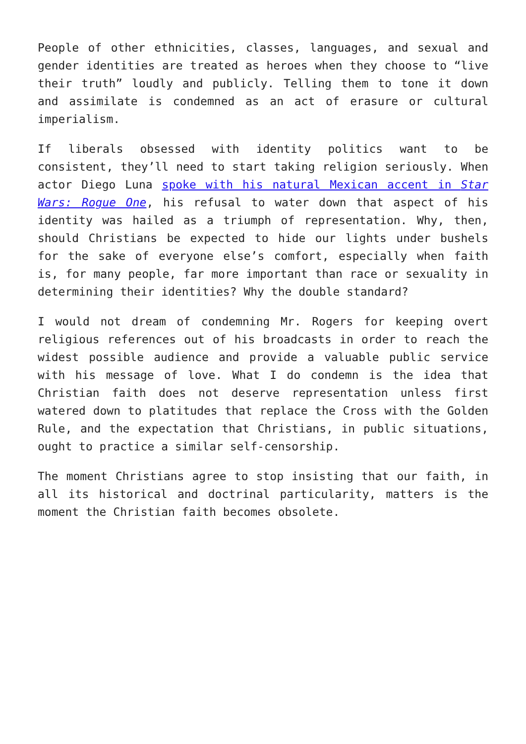People of other ethnicities, classes, languages, and sexual and gender identities are treated as heroes when they choose to “live their truth” loudly and publicly. Telling them to tone it down and assimilate is condemned as an act of erasure or cultural imperialism.
If liberals obsessed with identity politics want to be consistent, they’ll need to start taking religion seriously. When actor Diego Luna spoke with his natural Mexican accent in Star Wars: Rogue One, his refusal to water down that aspect of his identity was hailed as a triumph of representation. Why, then, should Christians be expected to hide our lights under bushels for the sake of everyone else’s comfort, especially when faith is, for many people, far more important than race or sexuality in determining their identities? Why the double standard?
I would not dream of condemning Mr. Rogers for keeping overt religious references out of his broadcasts in order to reach the widest possible audience and provide a valuable public service with his message of love. What I do condemn is the idea that Christian faith does not deserve representation unless first watered down to platitudes that replace the Cross with the Golden Rule, and the expectation that Christians, in public situations, ought to practice a similar self-censorship.
The moment Christians agree to stop insisting that our faith, in all its historical and doctrinal particularity, matters is the moment the Christian faith becomes obsolete.